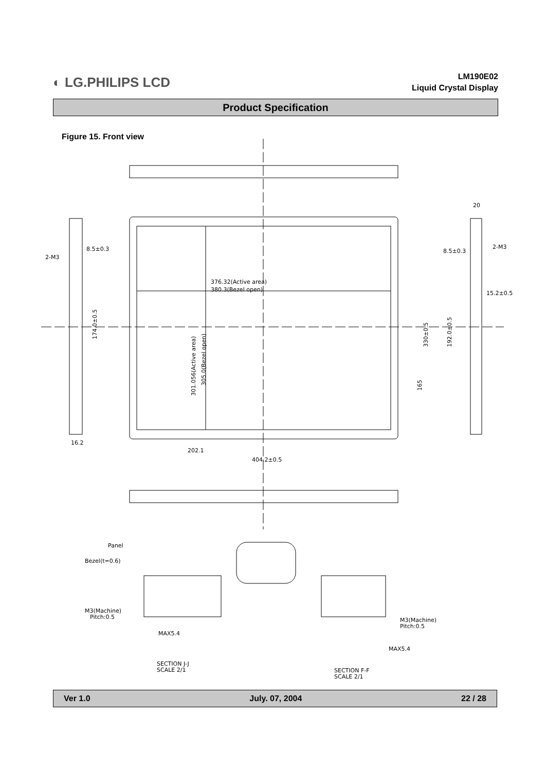◐ LG.PHILIPS LCD
LM190E02
Liquid Crystal Display
Product Specification
Figure 15. Front view
376.32(Active area)
380.3(Bezel open)
202.1
404.2±0.5
8.5±0.3
2-M3
16.2
20
8.5±0.3
2-M3
15.2±0.5
301.056(Active area)
305.0(Bezel open)
174.0±0.5
330±0.5
165
192.0±0.5
Panel
Bezel(t=0.6)
M3(Machine)
Pitch:0.5
MAX5.4
M3(Machine)
Pitch:0.5
MAX5.4
SECTION J-J
SCALE 2/1
SECTION F-F
SCALE 2/1
Ver 1.0 July. 07, 2004 22 / 28